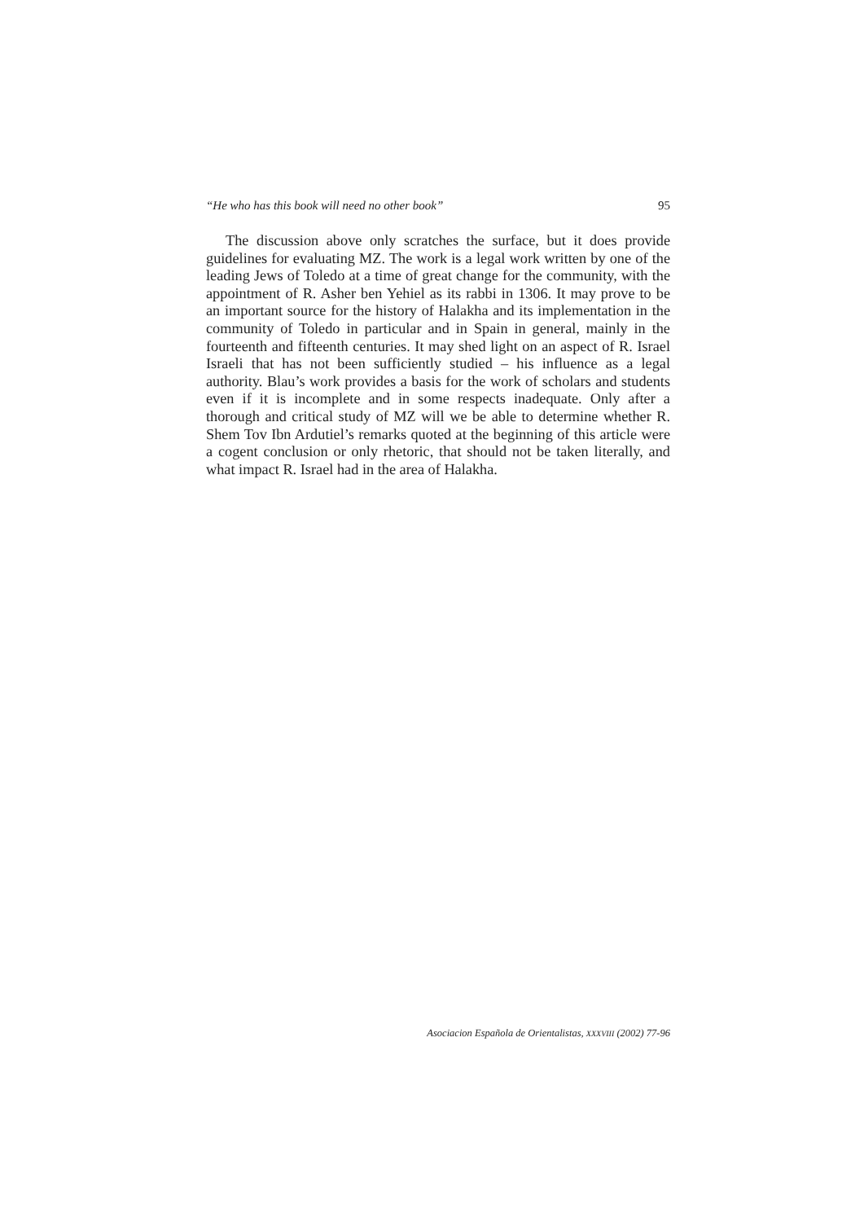“He who has this book will need no other book” 95
The discussion above only scratches the surface, but it does provide guidelines for evaluating MZ. The work is a legal work written by one of the leading Jews of Toledo at a time of great change for the community, with the appointment of R. Asher ben Yehiel as its rabbi in 1306. It may prove to be an important source for the history of Halakha and its implementation in the community of Toledo in particular and in Spain in general, mainly in the fourteenth and fifteenth centuries. It may shed light on an aspect of R. Israel Israeli that has not been sufficiently studied – his influence as a legal authority. Blau’s work provides a basis for the work of scholars and students even if it is incomplete and in some respects inadequate. Only after a thorough and critical study of MZ will we be able to determine whether R. Shem Tov Ibn Ardutiel’s remarks quoted at the beginning of this article were a cogent conclusion or only rhetoric, that should not be taken literally, and what impact R. Israel had in the area of Halakha.
Asociacion Española de Orientalistas, XXXVIII (2002) 77-96